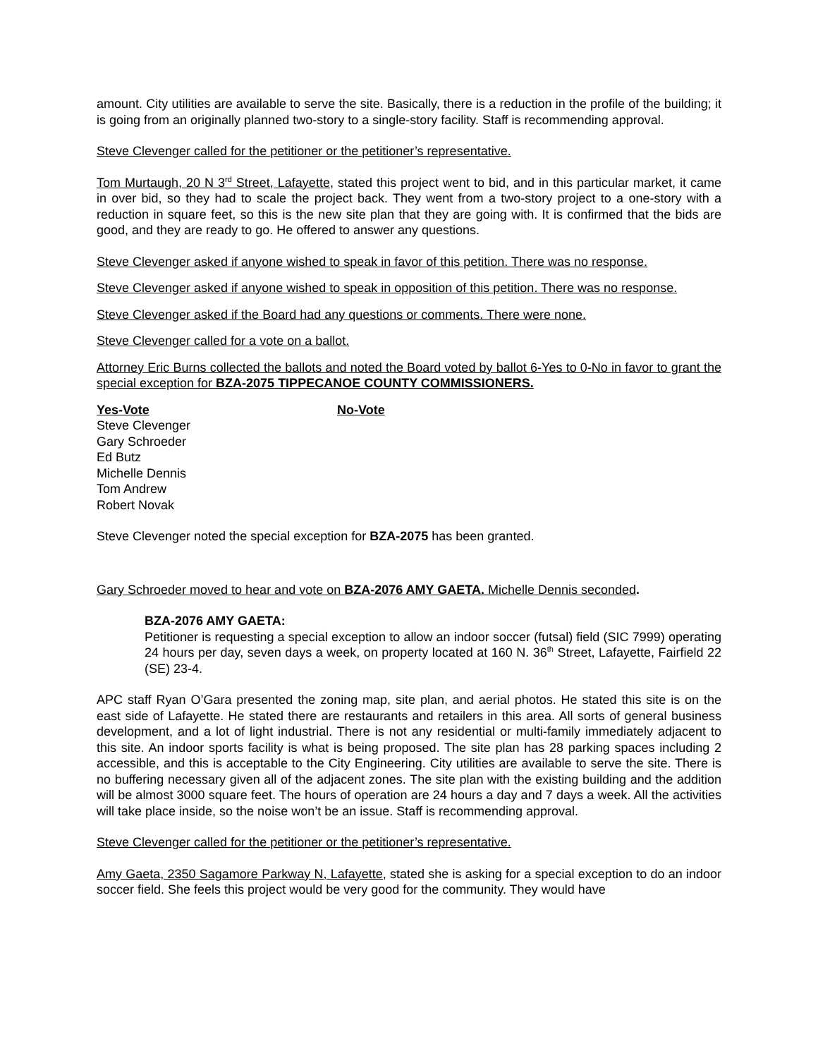amount. City utilities are available to serve the site. Basically, there is a reduction in the profile of the building; it is going from an originally planned two-story to a single-story facility. Staff is recommending approval.
Steve Clevenger called for the petitioner or the petitioner’s representative.
Tom Murtaugh, 20 N 3<sup>rd</sup> Street, Lafayette, stated this project went to bid, and in this particular market, it came in over bid, so they had to scale the project back. They went from a two-story project to a one-story with a reduction in square feet, so this is the new site plan that they are going with. It is confirmed that the bids are good, and they are ready to go. He offered to answer any questions.
Steve Clevenger asked if anyone wished to speak in favor of this petition. There was no response.
Steve Clevenger asked if anyone wished to speak in opposition of this petition. There was no response.
Steve Clevenger asked if the Board had any questions or comments. There were none.
Steve Clevenger called for a vote on a ballot.
Attorney Eric Burns collected the ballots and noted the Board voted by ballot 6-Yes to 0-No in favor to grant the special exception for BZA-2075 TIPPECANOE COUNTY COMMISSIONERS.
Yes-Vote
Steve Clevenger
Gary Schroeder
Ed Butz
Michelle Dennis
Tom Andrew
Robert Novak
No-Vote
Steve Clevenger noted the special exception for BZA-2075 has been granted.
Gary Schroeder moved to hear and vote on BZA-2076 AMY GAETA. Michelle Dennis seconded.
BZA-2076 AMY GAETA:
Petitioner is requesting a special exception to allow an indoor soccer (futsal) field (SIC 7999) operating 24 hours per day, seven days a week, on property located at 160 N. 36<sup>th</sup> Street, Lafayette, Fairfield 22 (SE) 23-4.
APC staff Ryan O’Gara presented the zoning map, site plan, and aerial photos. He stated this site is on the east side of Lafayette. He stated there are restaurants and retailers in this area. All sorts of general business development, and a lot of light industrial. There is not any residential or multi-family immediately adjacent to this site. An indoor sports facility is what is being proposed. The site plan has 28 parking spaces including 2 accessible, and this is acceptable to the City Engineering. City utilities are available to serve the site. There is no buffering necessary given all of the adjacent zones. The site plan with the existing building and the addition will be almost 3000 square feet. The hours of operation are 24 hours a day and 7 days a week. All the activities will take place inside, so the noise won’t be an issue. Staff is recommending approval.
Steve Clevenger called for the petitioner or the petitioner’s representative.
Amy Gaeta, 2350 Sagamore Parkway N, Lafayette, stated she is asking for a special exception to do an indoor soccer field. She feels this project would be very good for the community. They would have